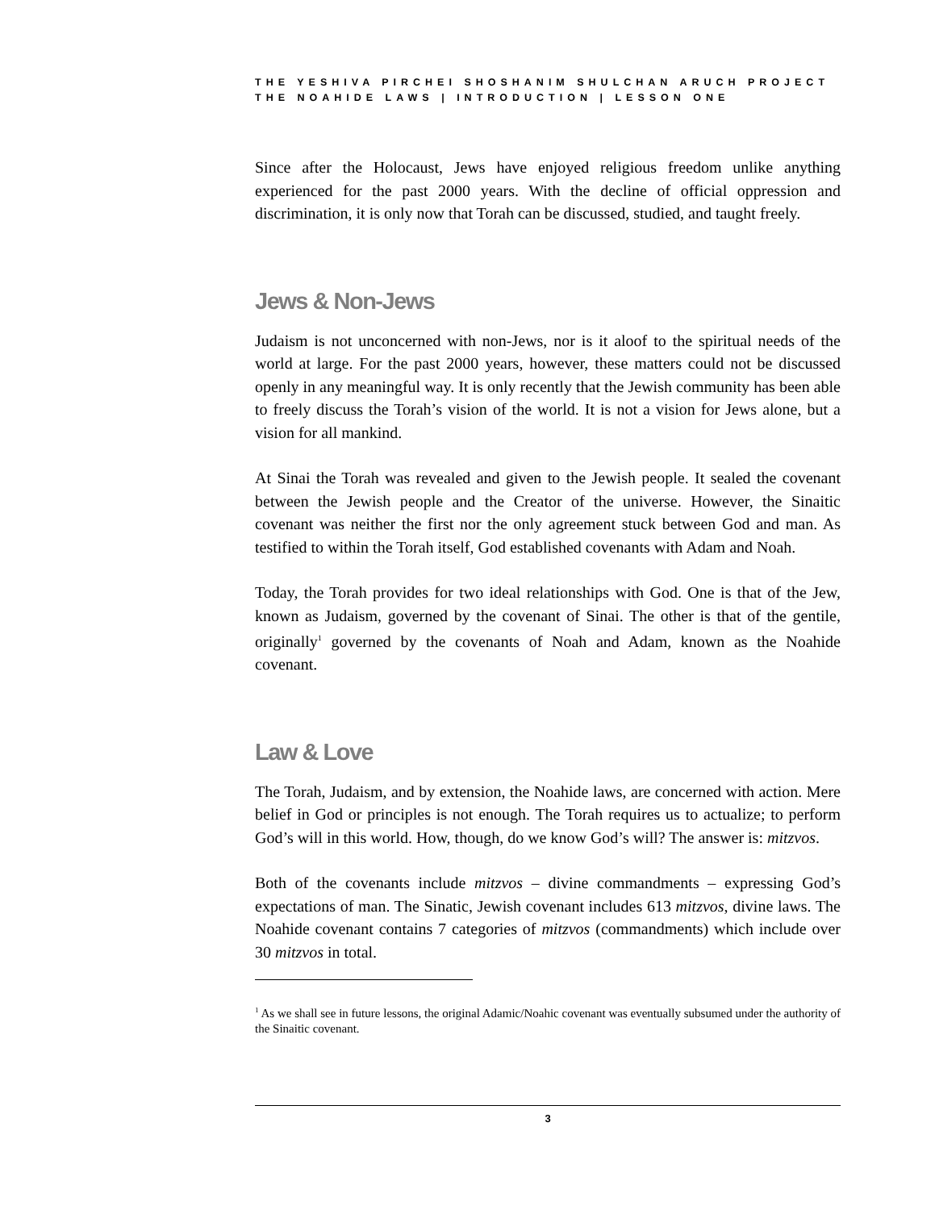THE YESHIVA PIRCHEI SHOSHANIM SHULCHAN ARUCH PROJECT
THE NOAHIDE LAWS | INTRODUCTION | LESSON ONE
Since after the Holocaust, Jews have enjoyed religious freedom unlike anything experienced for the past 2000 years. With the decline of official oppression and discrimination, it is only now that Torah can be discussed, studied, and taught freely.
Jews & Non-Jews
Judaism is not unconcerned with non-Jews, nor is it aloof to the spiritual needs of the world at large. For the past 2000 years, however, these matters could not be discussed openly in any meaningful way. It is only recently that the Jewish community has been able to freely discuss the Torah’s vision of the world. It is not a vision for Jews alone, but a vision for all mankind.
At Sinai the Torah was revealed and given to the Jewish people. It sealed the covenant between the Jewish people and the Creator of the universe. However, the Sinaitic covenant was neither the first nor the only agreement stuck between God and man. As testified to within the Torah itself, God established covenants with Adam and Noah.
Today, the Torah provides for two ideal relationships with God. One is that of the Jew, known as Judaism, governed by the covenant of Sinai. The other is that of the gentile, originally<sup>1</sup> governed by the covenants of Noah and Adam, known as the Noahide covenant.
Law & Love
The Torah, Judaism, and by extension, the Noahide laws, are concerned with action. Mere belief in God or principles is not enough. The Torah requires us to actualize; to perform God’s will in this world. How, though, do we know God’s will? The answer is: mitzvos.
Both of the covenants include mitzvos – divine commandments – expressing God’s expectations of man. The Sinatic, Jewish covenant includes 613 mitzvos, divine laws. The Noahide covenant contains 7 categories of mitzvos (commandments) which include over 30 mitzvos in total.
<sup>1</sup> As we shall see in future lessons, the original Adamic/Noahic covenant was eventually subsumed under the authority of the Sinaitic covenant.
3